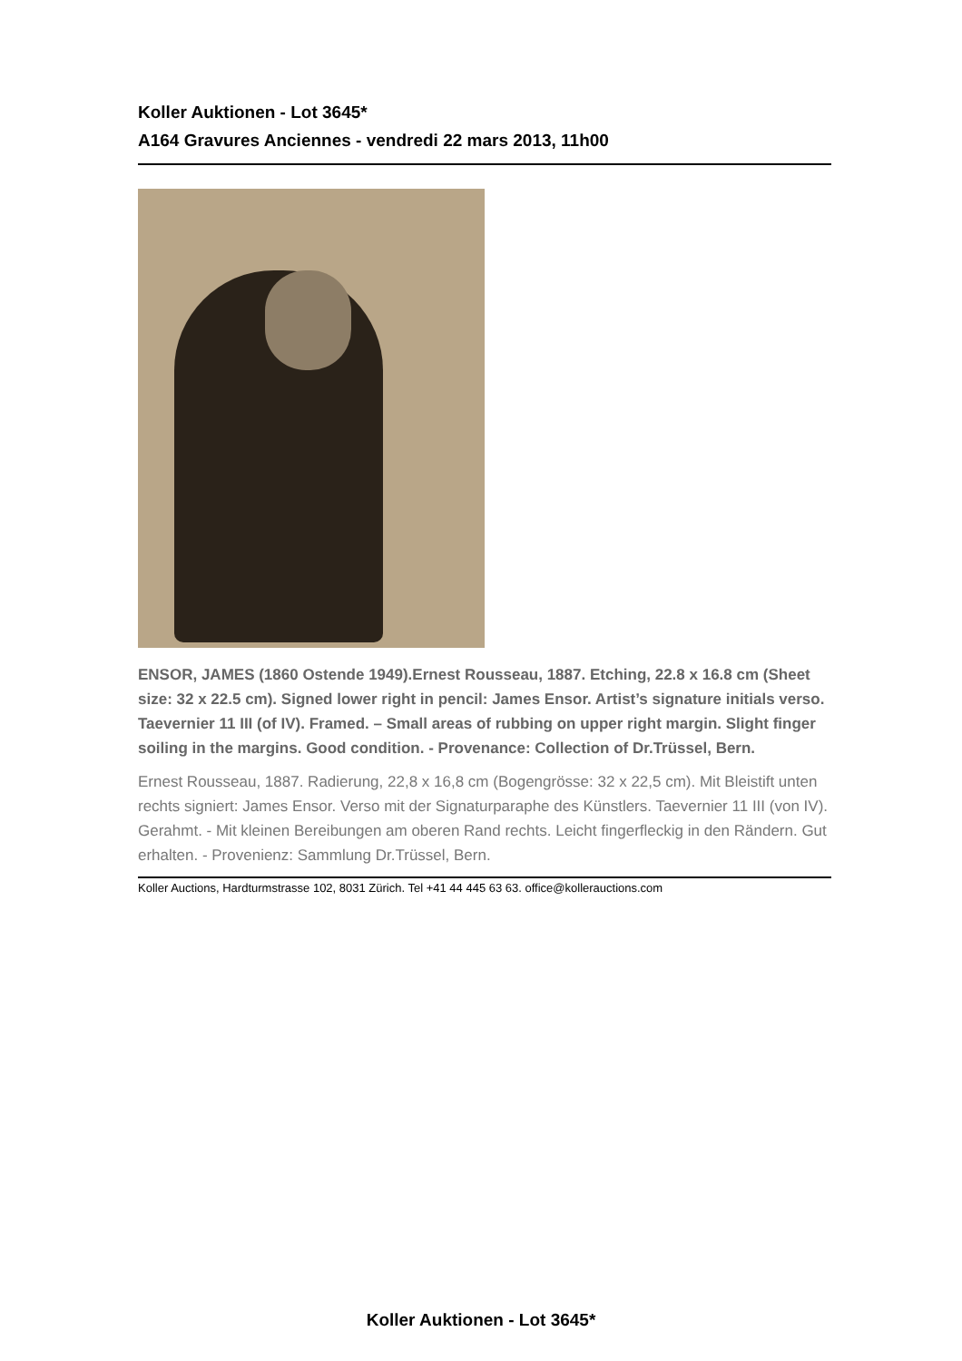Koller Auktionen - Lot 3645*
A164 Gravures Anciennes - vendredi 22 mars 2013, 11h00
ENSOR, JAMES (1860 Ostende 1949).Ernest Rousseau, 1887. Etching, 22.8 x 16.8 cm (Sheet size: 32 x 22.5 cm). Signed lower right in pencil: James Ensor. Artist’s signature initials verso. Taevernier 11 III (of IV). Framed. – Small areas of rubbing on upper right margin. Slight finger soiling in the margins. Good condition. - Provenance: Collection of Dr.Trüssel, Bern.
Ernest Rousseau, 1887. Radierung, 22,8 x 16,8 cm (Bogengrösse: 32 x 22,5 cm). Mit Bleistift unten rechts signiert: James Ensor. Verso mit der Signaturparaphe des Künstlers. Taevernier 11 III (von IV). Gerahmt. - Mit kleinen Bereibungen am oberen Rand rechts. Leicht fingerfleckig in den Rändern. Gut erhalten. - Provenienz: Sammlung Dr.Trüssel, Bern.
Koller Auctions, Hardturmstrasse 102, 8031 Zürich. Tel +41 44 445 63 63. office@kollerauctions.com
Koller Auktionen - Lot 3645*